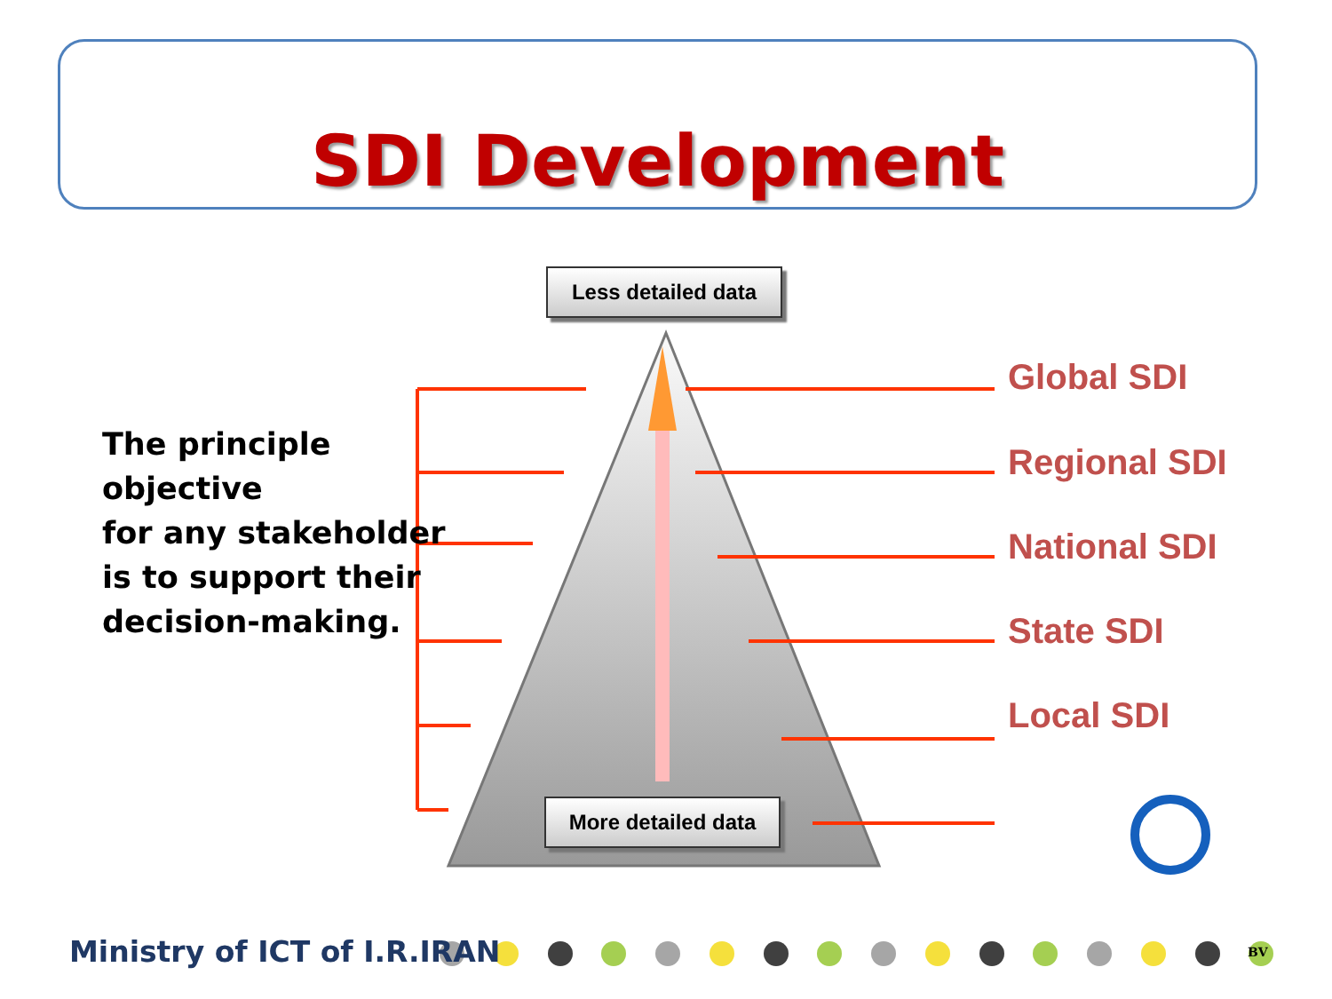SDI Development
Less detailed data
More detailed data
The principle
objective
for any stakeholder
is to support their
decision-making.
Global SDI
Regional SDI
National SDI
State SDI
Local SDI
Ministry of ICT of I.R.IRAN BV